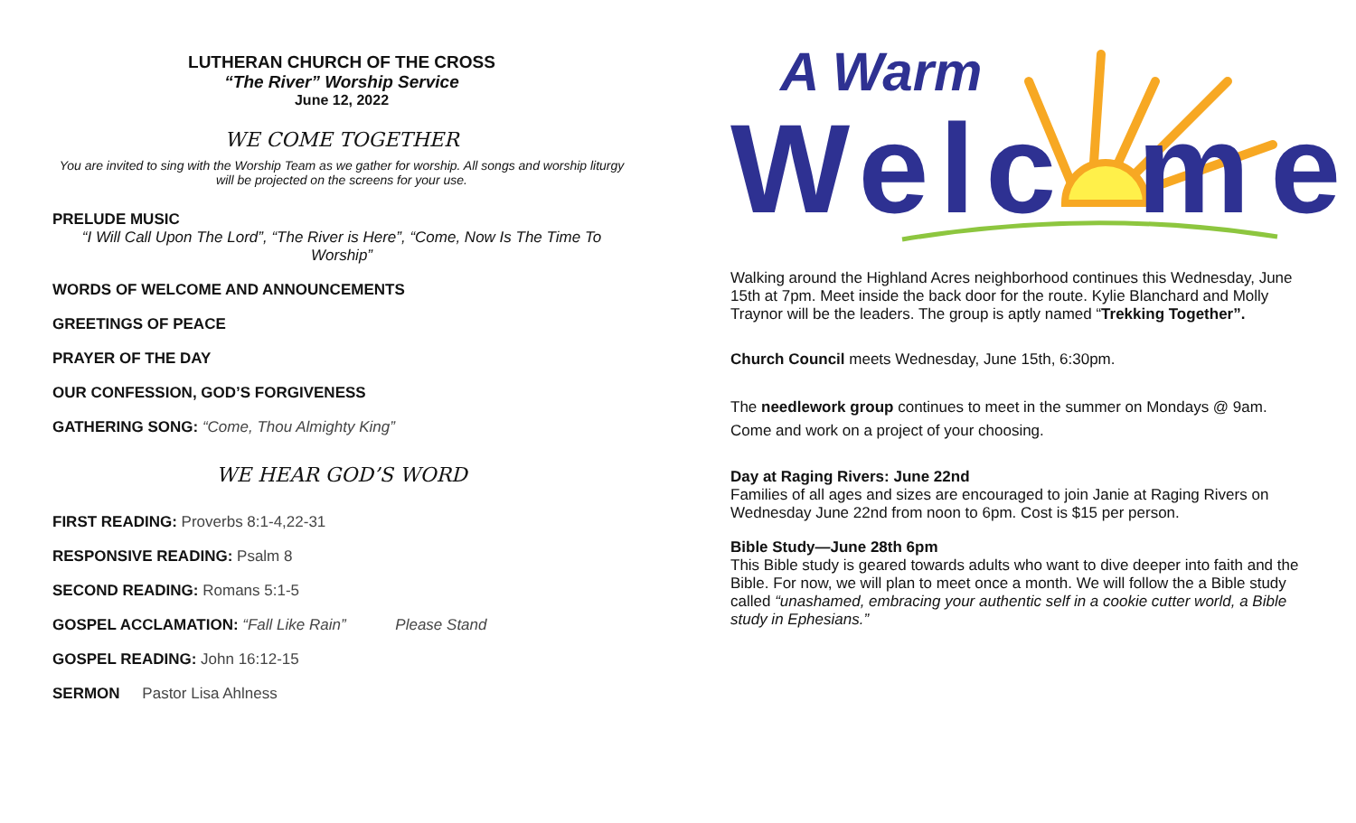LUTHERAN CHURCH OF THE CROSS
“The River” Worship Service
June 12, 2022
WE COME TOGETHER
You are invited to sing with the Worship Team as we gather for worship. All songs and worship liturgy will be projected on the screens for your use.
PRELUDE MUSIC
“I Will Call Upon The Lord”, “The River is Here”, “Come, Now Is The Time To Worship”
WORDS OF WELCOME AND ANNOUNCEMENTS
GREETINGS OF PEACE
PRAYER OF THE DAY
OUR CONFESSION, GOD’S FORGIVENESS
GATHERING SONG: “Come, Thou Almighty King”
WE HEAR GOD’S WORD
FIRST READING: Proverbs 8:1-4,22-31
RESPONSIVE READING: Psalm 8
SECOND READING: Romans 5:1-5
GOSPEL ACCLAMATION: “Fall Like Rain” Please Stand
GOSPEL READING: John 16:12-15
SERMON Pastor Lisa Ahlness
A Warm
Welc
me
Walking around the Highland Acres neighborhood continues this Wednesday, June 15th at 7pm. Meet inside the back door for the route. Kylie Blanchard and Molly Traynor will be the leaders. The group is aptly named “Trekking Together”.
Church Council meets Wednesday, June 15th, 6:30pm.
The needlework group continues to meet in the summer on Mondays @ 9am. Come and work on a project of your choosing.
Day at Raging Rivers: June 22nd
Families of all ages and sizes are encouraged to join Janie at Raging Rivers on Wednesday June 22nd from noon to 6pm. Cost is $15 per person.
Bible Study—June 28th 6pm
This Bible study is geared towards adults who want to dive deeper into faith and the Bible. For now, we will plan to meet once a month. We will follow the a Bible study called “unashamed, embracing your authentic self in a cookie cutter world, a Bible study in Ephesians.”